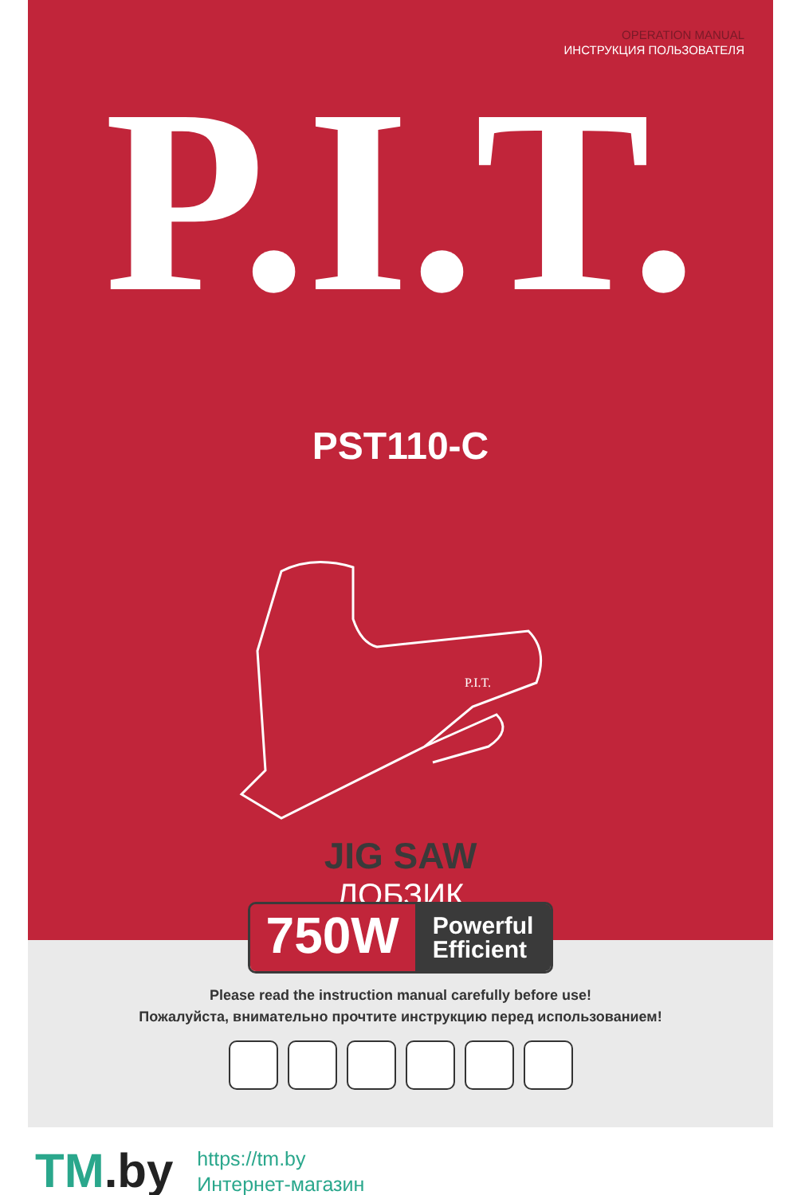OPERATION MANUAL
ИНСТРУКЦИЯ ПОЛЬЗОВАТЕЛЯ
P.I.T.
PST110-C
P.I.T.
JIG SAW
ЛОБЗИК
750W
Powerful
Efficient
Please read the instruction manual carefully before use!
Пожалуйста, внимательно прочтите инструкцию перед использованием!
TM.by
https://tm.by
Интернет-магазин